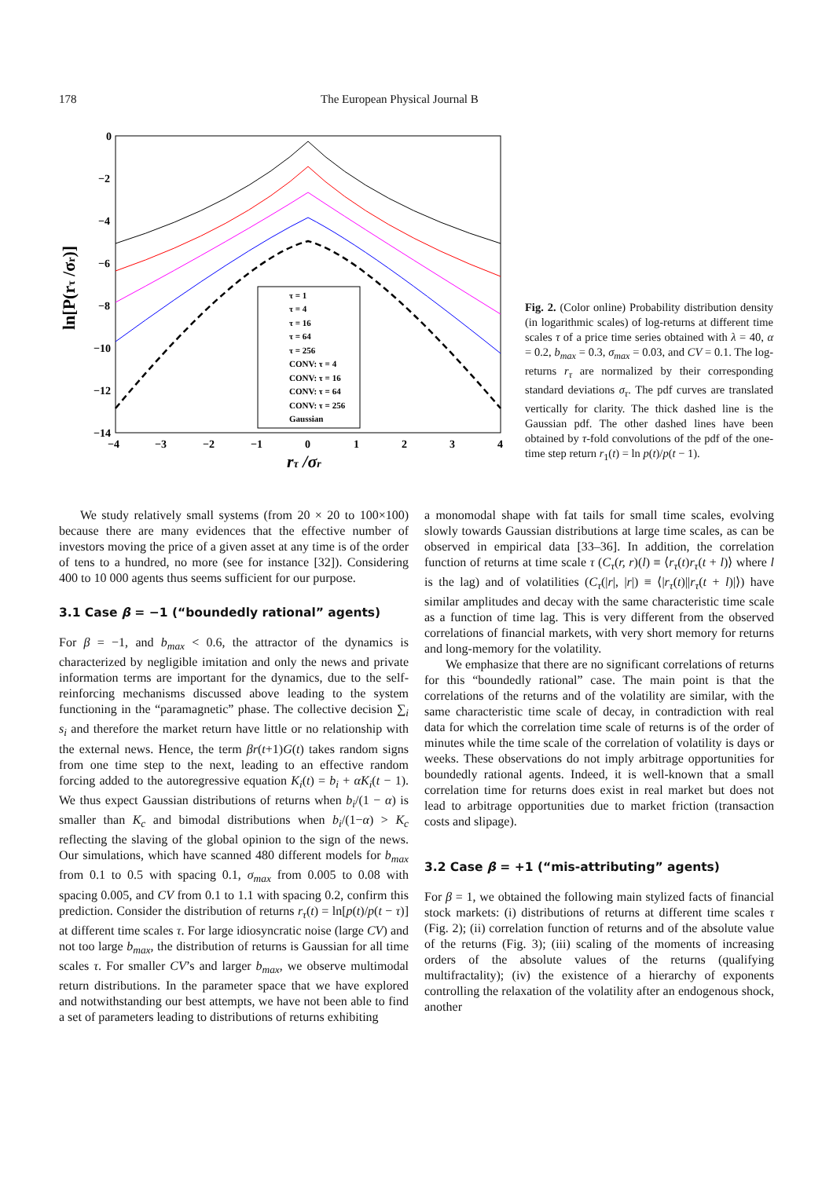178 The European Physical Journal B
0
−2
−4
−6
−8
−10
−12
−14
−4
−3
−2
−1
0
1
2
3
4
rτ /σr
ln[P(rτ /σr)]
τ = 1
τ = 4
τ = 16
τ = 64
τ = 256
CONV: τ = 4
CONV: τ = 16
CONV: τ = 64
CONV: τ = 256
Gaussian
Fig. 2. (Color online) Probability distribution density (in logarithmic scales) of log-returns at different time scales τ of a price time series obtained with λ = 40, α = 0.2, b<sub>max</sub> = 0.3, σ<sub>max</sub> = 0.03, and CV = 0.1. The log-returns r<sub>τ</sub> are normalized by their corresponding standard deviations σ<sub>τ</sub>. The pdf curves are translated vertically for clarity. The thick dashed line is the Gaussian pdf. The other dashed lines have been obtained by τ-fold convolutions of the pdf of the one-time step return r<sub>1</sub>(t) = ln p(t)/p(t − 1).
We study relatively small systems (from 20 × 20 to 100×100) because there are many evidences that the effective number of investors moving the price of a given asset at any time is of the order of tens to a hundred, no more (see for instance [32]). Considering 400 to 10 000 agents thus seems sufficient for our purpose.
3.1 Case β = −1 (“boundedly rational” agents)
For β = −1, and b<sub>max</sub> < 0.6, the attractor of the dynamics is characterized by negligible imitation and only the news and private information terms are important for the dynamics, due to the self-reinforcing mechanisms discussed above leading to the system functioning in the “paramagnetic” phase. The collective decision ∑<sub>i</sub> s<sub>i</sub> and therefore the market return have little or no relationship with the external news. Hence, the term βr(t+1)G(t) takes random signs from one time step to the next, leading to an effective random forcing added to the autoregressive equation K<sub>i</sub>(t) = b<sub>i</sub> + αK<sub>i</sub>(t − 1). We thus expect Gaussian distributions of returns when b<sub>i</sub>/(1 − α) is smaller than K<sub>c</sub> and bimodal distributions when b<sub>i</sub>/(1−α) > K<sub>c</sub> reflecting the slaving of the global opinion to the sign of the news. Our simulations, which have scanned 480 different models for b<sub>max</sub> from 0.1 to 0.5 with spacing 0.1, σ<sub>max</sub> from 0.005 to 0.08 with spacing 0.005, and CV from 0.1 to 1.1 with spacing 0.2, confirm this prediction. Consider the distribution of returns r<sub>τ</sub>(t) = ln[p(t)/p(t − τ)] at different time scales τ. For large idiosyncratic noise (large CV) and not too large b<sub>max</sub>, the distribution of returns is Gaussian for all time scales τ. For smaller CV’s and larger b<sub>max</sub>, we observe multimodal return distributions. In the parameter space that we have explored and notwithstanding our best attempts, we have not been able to find a set of parameters leading to distributions of returns exhibiting
a monomodal shape with fat tails for small time scales, evolving slowly towards Gaussian distributions at large time scales, as can be observed in empirical data [33–36]. In addition, the correlation function of returns at time scale τ (C<sub>τ</sub>(r, r)(l) ≡ ⟨r<sub>τ</sub>(t)r<sub>τ</sub>(t + l)⟩ where l is the lag) and of volatilities (C<sub>τ</sub>(|r|, |r|) ≡ ⟨|r<sub>τ</sub>(t)||r<sub>τ</sub>(t + l)|⟩) have similar amplitudes and decay with the same characteristic time scale as a function of time lag. This is very different from the observed correlations of financial markets, with very short memory for returns and long-memory for the volatility.
We emphasize that there are no significant correlations of returns for this “boundedly rational” case. The main point is that the correlations of the returns and of the volatility are similar, with the same characteristic time scale of decay, in contradiction with real data for which the correlation time scale of returns is of the order of minutes while the time scale of the correlation of volatility is days or weeks. These observations do not imply arbitrage opportunities for boundedly rational agents. Indeed, it is well-known that a small correlation time for returns does exist in real market but does not lead to arbitrage opportunities due to market friction (transaction costs and slipage).
3.2 Case β = +1 (“mis-attributing” agents)
For β = 1, we obtained the following main stylized facts of financial stock markets: (i) distributions of returns at different time scales τ (Fig. 2); (ii) correlation function of returns and of the absolute value of the returns (Fig. 3); (iii) scaling of the moments of increasing orders of the absolute values of the returns (qualifying multifractality); (iv) the existence of a hierarchy of exponents controlling the relaxation of the volatility after an endogenous shock, another